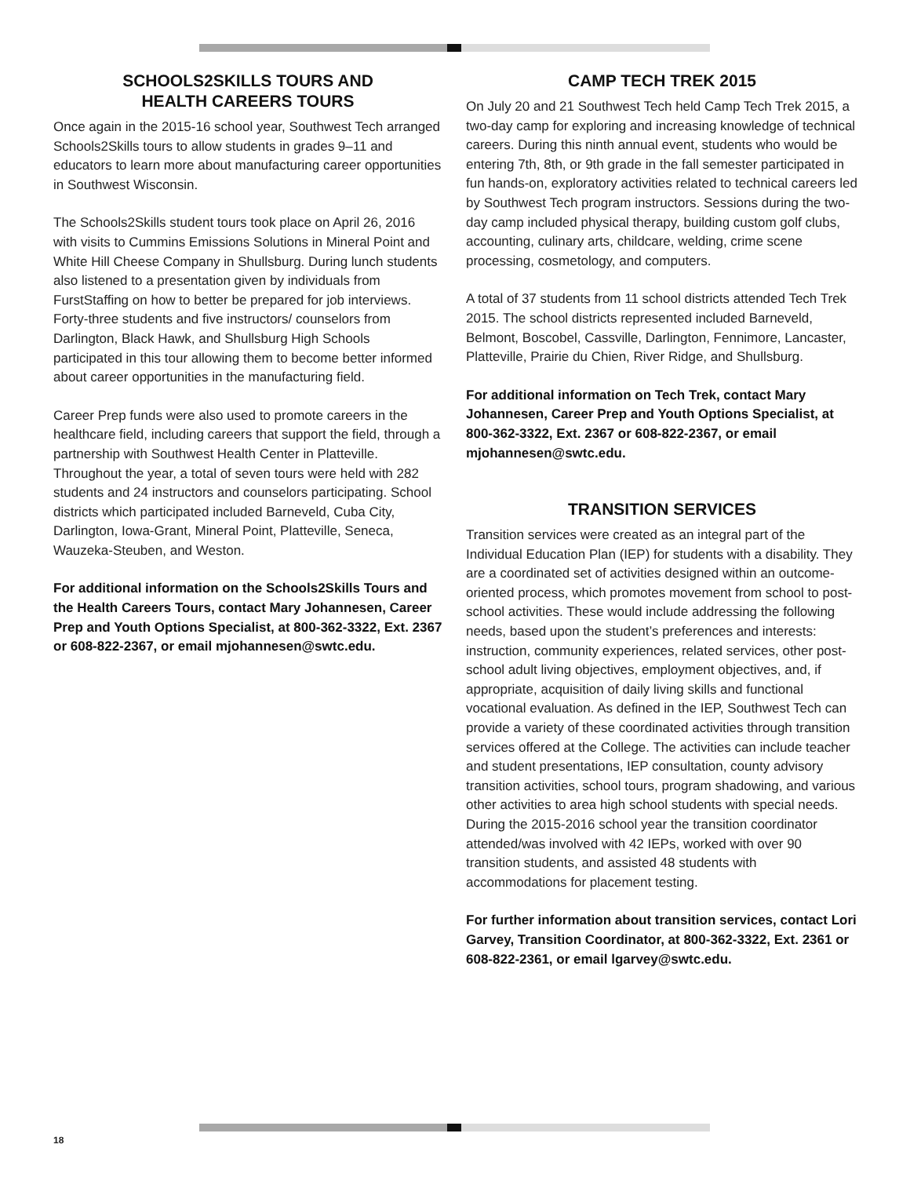SCHOOLS2SKILLS TOURS AND
HEALTH CAREERS TOURS
Once again in the 2015-16 school year, Southwest Tech arranged Schools2Skills tours to allow students in grades 9–11 and educators to learn more about manufacturing career opportunities in Southwest Wisconsin.
The Schools2Skills student tours took place on April 26, 2016 with visits to Cummins Emissions Solutions in Mineral Point and White Hill Cheese Company in Shullsburg. During lunch students also listened to a presentation given by individuals from FurstStaffing on how to better be prepared for job interviews. Forty-three students and five instructors/ counselors from Darlington, Black Hawk, and Shullsburg High Schools participated in this tour allowing them to become better informed about career opportunities in the manufacturing field.
Career Prep funds were also used to promote careers in the healthcare field, including careers that support the field, through a partnership with Southwest Health Center in Platteville. Throughout the year, a total of seven tours were held with 282 students and 24 instructors and counselors participating. School districts which participated included Barneveld, Cuba City, Darlington, Iowa-Grant, Mineral Point, Platteville, Seneca, Wauzeka-Steuben, and Weston.
For additional information on the Schools2Skills Tours and the Health Careers Tours, contact Mary Johannesen, Career Prep and Youth Options Specialist, at 800-362-3322, Ext. 2367 or 608-822-2367, or email mjohannesen@swtc.edu.
CAMP TECH TREK 2015
On July 20 and 21 Southwest Tech held Camp Tech Trek 2015, a two-day camp for exploring and increasing knowledge of technical careers. During this ninth annual event, students who would be entering 7th, 8th, or 9th grade in the fall semester participated in fun hands-on, exploratory activities related to technical careers led by Southwest Tech program instructors. Sessions during the two-day camp included physical therapy, building custom golf clubs, accounting, culinary arts, childcare, welding, crime scene processing, cosmetology, and computers.
A total of 37 students from 11 school districts attended Tech Trek 2015. The school districts represented included Barneveld, Belmont, Boscobel, Cassville, Darlington, Fennimore, Lancaster, Platteville, Prairie du Chien, River Ridge, and Shullsburg.
For additional information on Tech Trek, contact Mary Johannesen, Career Prep and Youth Options Specialist, at 800-362-3322, Ext. 2367 or 608-822-2367, or email mjohannesen@swtc.edu.
TRANSITION SERVICES
Transition services were created as an integral part of the Individual Education Plan (IEP) for students with a disability. They are a coordinated set of activities designed within an outcome-oriented process, which promotes movement from school to post-school activities. These would include addressing the following needs, based upon the student’s preferences and interests: instruction, community experiences, related services, other post-school adult living objectives, employment objectives, and, if appropriate, acquisition of daily living skills and functional vocational evaluation. As defined in the IEP, Southwest Tech can provide a variety of these coordinated activities through transition services offered at the College. The activities can include teacher and student presentations, IEP consultation, county advisory transition activities, school tours, program shadowing, and various other activities to area high school students with special needs. During the 2015-2016 school year the transition coordinator attended/was involved with 42 IEPs, worked with over 90 transition students, and assisted 48 students with accommodations for placement testing.
For further information about transition services, contact Lori Garvey, Transition Coordinator, at 800-362-3322, Ext. 2361 or 608-822-2361, or email lgarvey@swtc.edu.
18